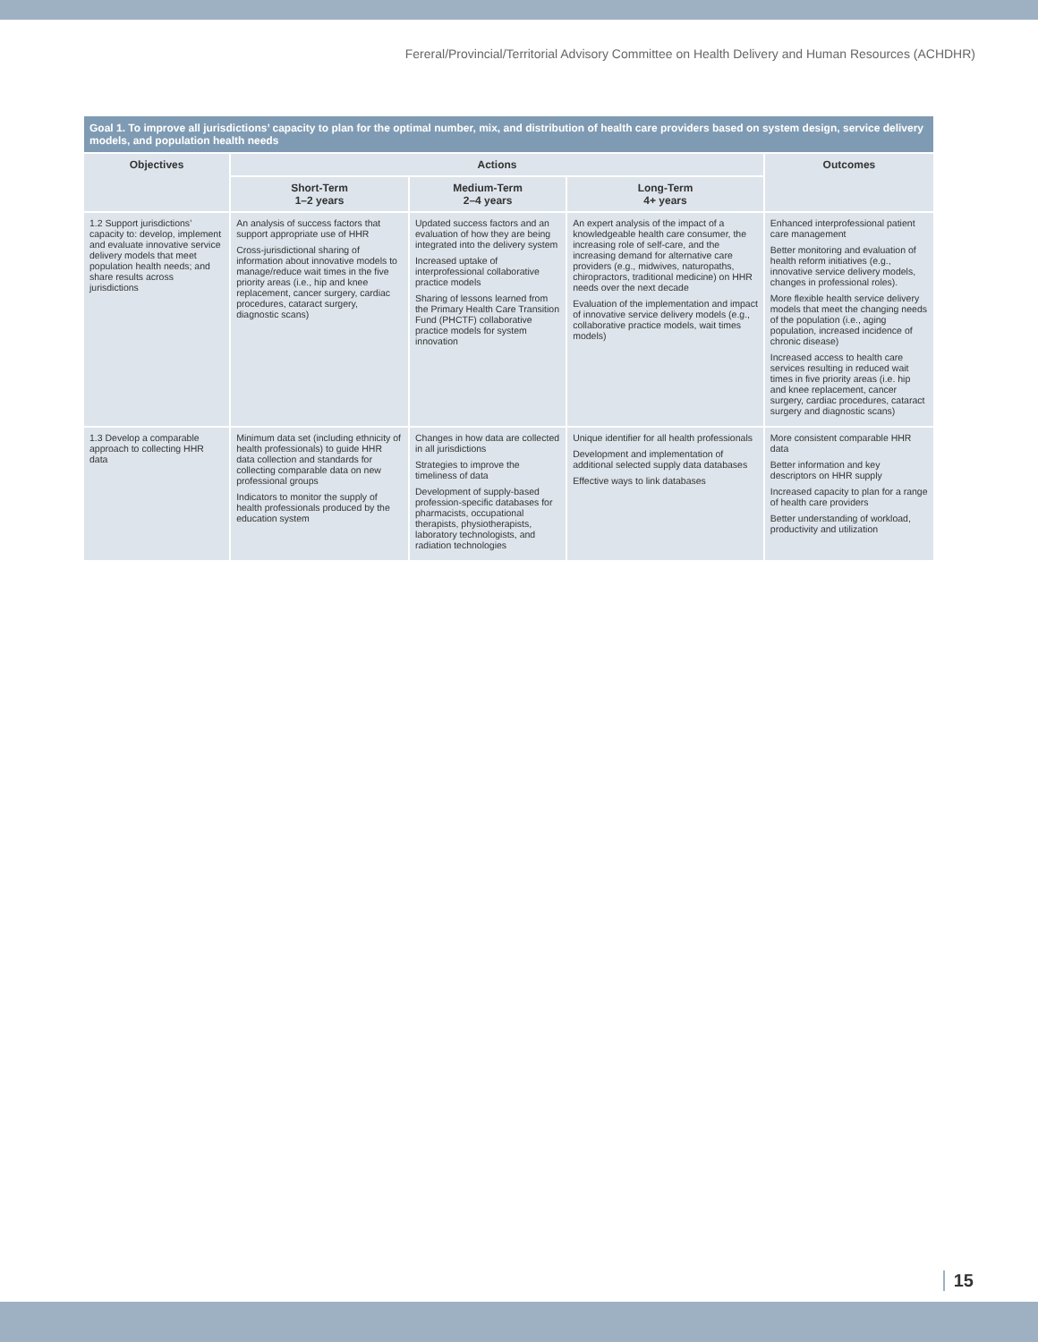Fereral/Provincial/Territorial Advisory Committee on Health Delivery and Human Resources (ACHDHR)
| Goal 1. To improve all jurisdictions’ capacity to plan for the optimal number, mix, and distribution of health care providers based on system design, service delivery models, and population health needs | | | | |
| --- | --- | --- | --- | --- |
| Objectives | Actions | | | Outcomes |
| | Short-Term 1–2 years | Medium-Term 2–4 years | Long-Term 4+ years | |
| 1.2 Support jurisdictions’ capacity to: develop, implement and evaluate innovative service delivery models that meet population health needs; and share results across jurisdictions | An analysis of success factors that support appropriate use of HHR Cross-jurisdictional sharing of information about innovative models to manage/reduce wait times in the five priority areas (i.e., hip and knee replacement, cancer surgery, cardiac procedures, cataract surgery, diagnostic scans) | Updated success factors and an evaluation of how they are being integrated into the delivery system Increased uptake of interprofessional collaborative practice models Sharing of lessons learned from the Primary Health Care Transition Fund (PHCTF) collaborative practice models for system innovation | An expert analysis of the impact of a knowledgeable health care consumer, the increasing role of self-care, and the increasing demand for alternative care providers (e.g., midwives, naturopaths, chiropractors, traditional medicine) on HHR needs over the next decade Evaluation of the implementation and impact of innovative service delivery models (e.g., collaborative practice models, wait times models) | Enhanced interprofessional patient care management Better monitoring and evaluation of health reform initiatives (e.g., innovative service delivery models, changes in professional roles). More flexible health service delivery models that meet the changing needs of the population (i.e., aging population, increased incidence of chronic disease) Increased access to health care services resulting in reduced wait times in five priority areas (i.e. hip and knee replacement, cancer surgery, cardiac procedures, cataract surgery and diagnostic scans) |
| 1.3 Develop a comparable approach to collecting HHR data | Minimum data set (including ethnicity of health professionals) to guide HHR data collection and standards for collecting comparable data on new professional groups Indicators to monitor the supply of health professionals produced by the education system | Changes in how data are collected in all jurisdictions Strategies to improve the timeliness of data Development of supply-based profession-specific databases for pharmacists, occupational therapists, physiotherapists, laboratory technologists, and radiation technologies | Unique identifier for all health professionals Development and implementation of additional selected supply data databases Effective ways to link databases | More consistent comparable HHR data Better information and key descriptors on HHR supply Increased capacity to plan for a range of health care providers Better understanding of workload, productivity and utilization |
15